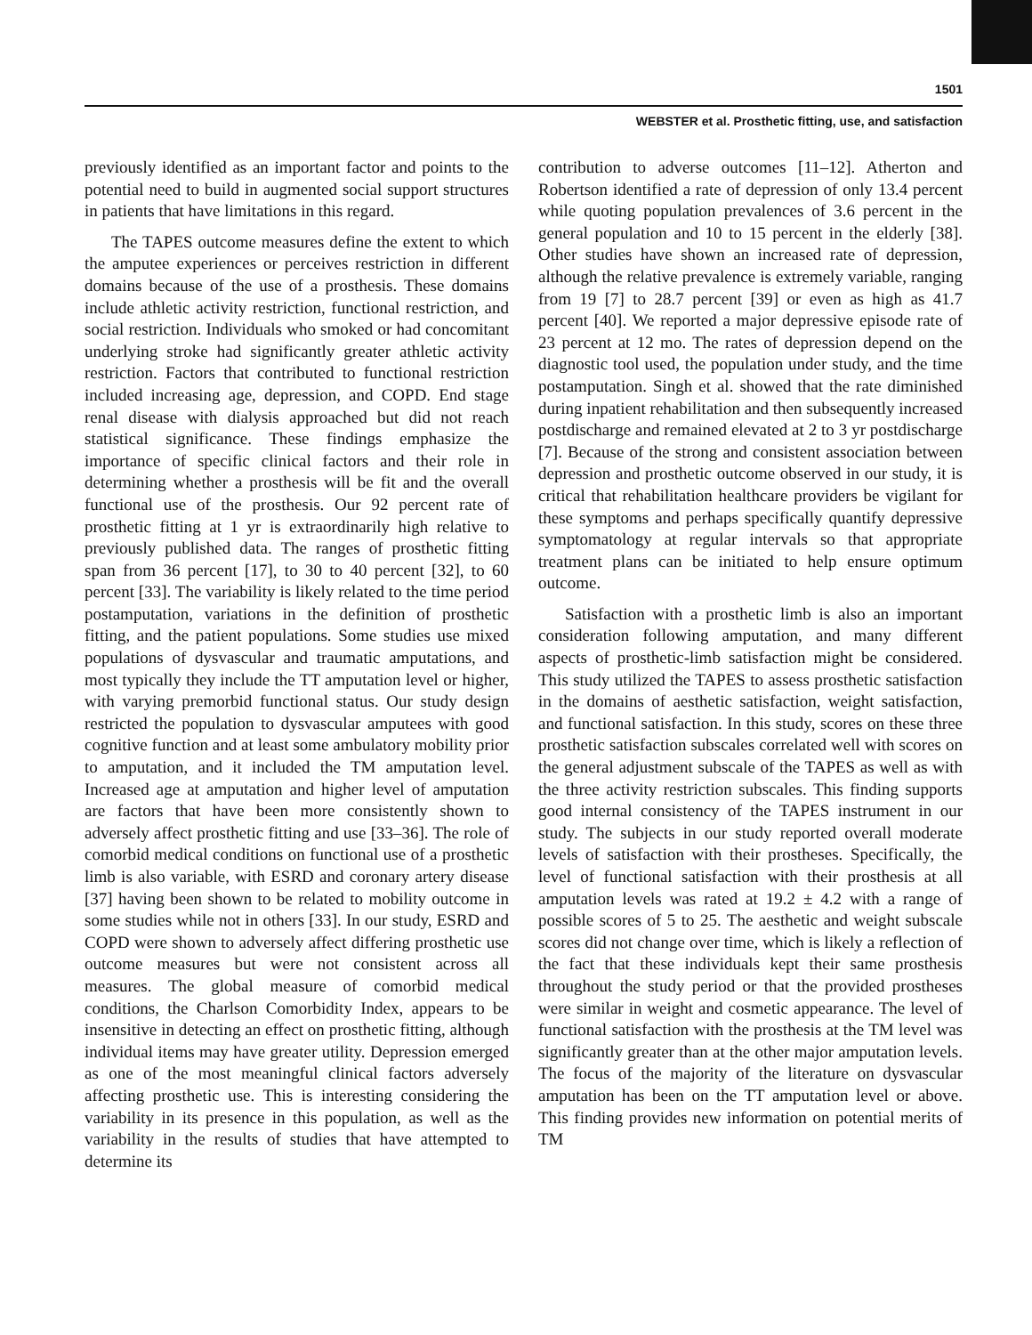1501
WEBSTER et al. Prosthetic fitting, use, and satisfaction
previously identified as an important factor and points to the potential need to build in augmented social support structures in patients that have limitations in this regard.
The TAPES outcome measures define the extent to which the amputee experiences or perceives restriction in different domains because of the use of a prosthesis. These domains include athletic activity restriction, functional restriction, and social restriction. Individuals who smoked or had concomitant underlying stroke had significantly greater athletic activity restriction. Factors that contributed to functional restriction included increasing age, depression, and COPD. End stage renal disease with dialysis approached but did not reach statistical significance. These findings emphasize the importance of specific clinical factors and their role in determining whether a prosthesis will be fit and the overall functional use of the prosthesis. Our 92 percent rate of prosthetic fitting at 1 yr is extraordinarily high relative to previously published data. The ranges of prosthetic fitting span from 36 percent [17], to 30 to 40 percent [32], to 60 percent [33]. The variability is likely related to the time period postamputation, variations in the definition of prosthetic fitting, and the patient populations. Some studies use mixed populations of dysvascular and traumatic amputations, and most typically they include the TT amputation level or higher, with varying premorbid functional status. Our study design restricted the population to dysvascular amputees with good cognitive function and at least some ambulatory mobility prior to amputation, and it included the TM amputation level. Increased age at amputation and higher level of amputation are factors that have been more consistently shown to adversely affect prosthetic fitting and use [33–36]. The role of comorbid medical conditions on functional use of a prosthetic limb is also variable, with ESRD and coronary artery disease [37] having been shown to be related to mobility outcome in some studies while not in others [33]. In our study, ESRD and COPD were shown to adversely affect differing prosthetic use outcome measures but were not consistent across all measures. The global measure of comorbid medical conditions, the Charlson Comorbidity Index, appears to be insensitive in detecting an effect on prosthetic fitting, although individual items may have greater utility. Depression emerged as one of the most meaningful clinical factors adversely affecting prosthetic use. This is interesting considering the variability in its presence in this population, as well as the variability in the results of studies that have attempted to determine its
contribution to adverse outcomes [11–12]. Atherton and Robertson identified a rate of depression of only 13.4 percent while quoting population prevalences of 3.6 percent in the general population and 10 to 15 percent in the elderly [38]. Other studies have shown an increased rate of depression, although the relative prevalence is extremely variable, ranging from 19 [7] to 28.7 percent [39] or even as high as 41.7 percent [40]. We reported a major depressive episode rate of 23 percent at 12 mo. The rates of depression depend on the diagnostic tool used, the population under study, and the time postamputation. Singh et al. showed that the rate diminished during inpatient rehabilitation and then subsequently increased postdischarge and remained elevated at 2 to 3 yr postdischarge [7]. Because of the strong and consistent association between depression and prosthetic outcome observed in our study, it is critical that rehabilitation healthcare providers be vigilant for these symptoms and perhaps specifically quantify depressive symptomatology at regular intervals so that appropriate treatment plans can be initiated to help ensure optimum outcome.
Satisfaction with a prosthetic limb is also an important consideration following amputation, and many different aspects of prosthetic-limb satisfaction might be considered. This study utilized the TAPES to assess prosthetic satisfaction in the domains of aesthetic satisfaction, weight satisfaction, and functional satisfaction. In this study, scores on these three prosthetic satisfaction subscales correlated well with scores on the general adjustment subscale of the TAPES as well as with the three activity restriction subscales. This finding supports good internal consistency of the TAPES instrument in our study. The subjects in our study reported overall moderate levels of satisfaction with their prostheses. Specifically, the level of functional satisfaction with their prosthesis at all amputation levels was rated at 19.2 ± 4.2 with a range of possible scores of 5 to 25. The aesthetic and weight subscale scores did not change over time, which is likely a reflection of the fact that these individuals kept their same prosthesis throughout the study period or that the provided prostheses were similar in weight and cosmetic appearance. The level of functional satisfaction with the prosthesis at the TM level was significantly greater than at the other major amputation levels. The focus of the majority of the literature on dysvascular amputation has been on the TT amputation level or above. This finding provides new information on potential merits of TM